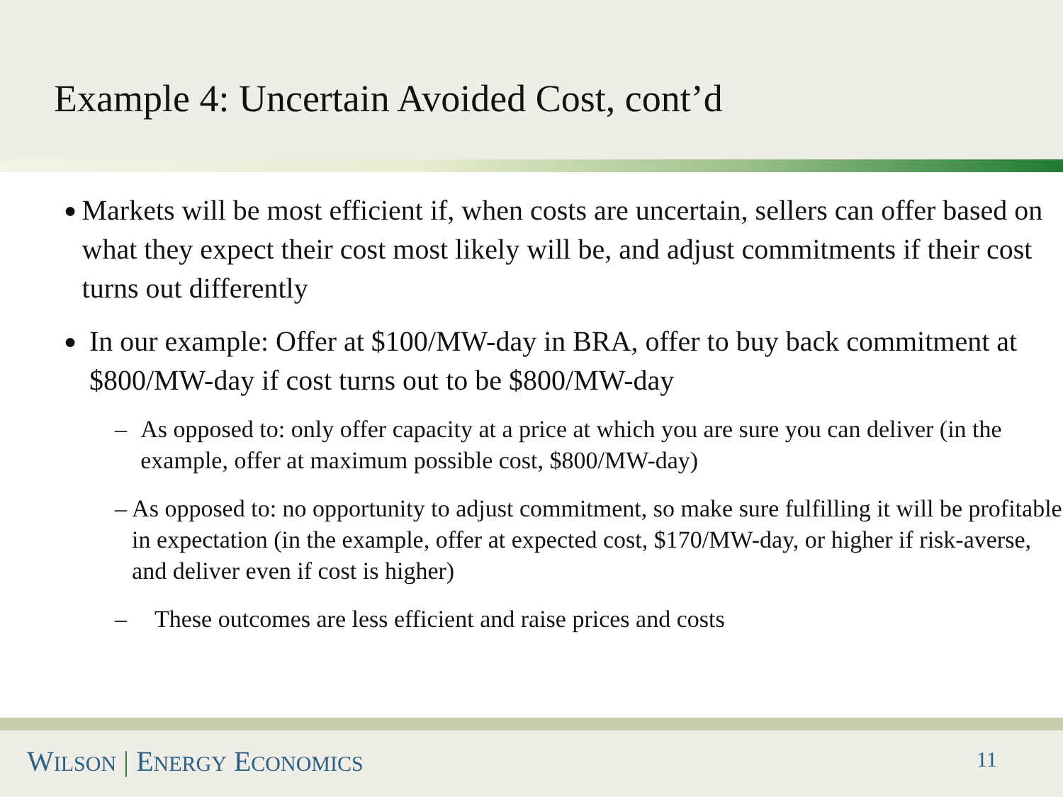Example 4: Uncertain Avoided Cost, cont’d
●
Markets will be most efficient if, when costs are uncertain, sellers can offer based on what they expect their cost most likely will be, and adjust commitments if their cost turns out differently
●
In our example: Offer at $100/MW-day in BRA, offer to buy back commitment at $800/MW-day if cost turns out to be $800/MW-day
– As opposed to: only offer capacity at a price at which you are sure you can deliver (in the example, offer at maximum possible cost, $800/MW-day)
– As opposed to: no opportunity to adjust commitment, so make sure fulfilling it will be profitable in expectation (in the example, offer at expected cost, $170/MW-day, or higher if risk-averse, and deliver even if cost is higher)
– These outcomes are less efficient and raise prices and costs
WILSON | ENERGY ECONOMICS 11